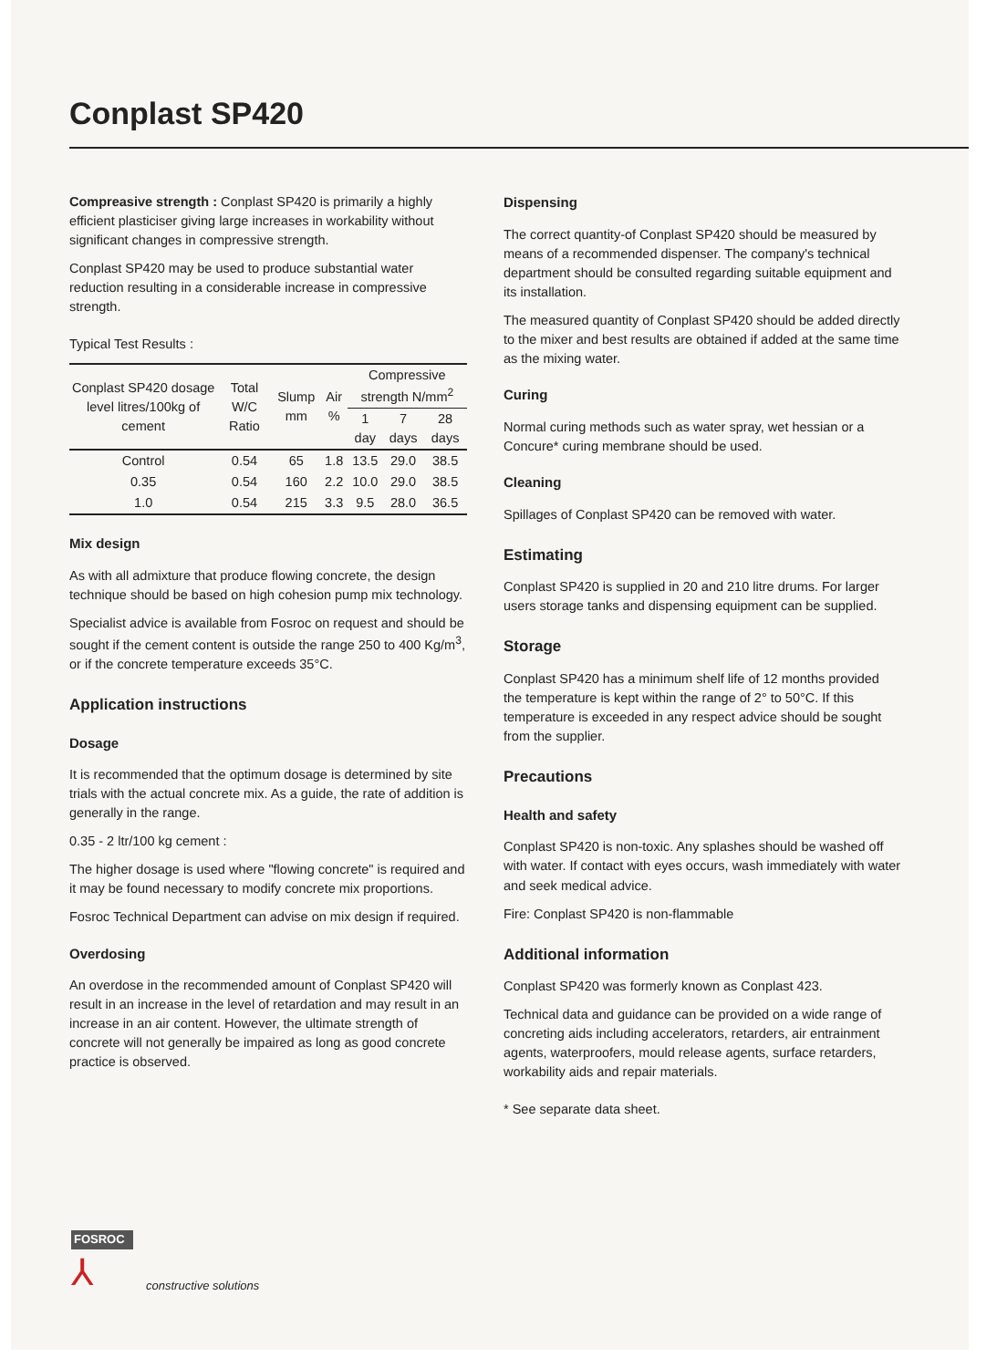Conplast SP420
Compreasive strength : Conplast SP420 is primarily a highly efficient plasticiser giving large increases in workability without significant changes in compressive strength.
Conplast SP420 may be used to produce substantial water reduction resulting in a considerable increase in compressive strength.
Typical Test Results :
| Conplast SP420 dosage level litres/100kg of cement | Total W/C Ratio | Slump mm | Air % | Compressive strength N/mm<sup>2</sup> | | |
| --- | --- | --- | --- | --- | --- | --- |
| | | | | 1 day | 7 days | 28 days |
| Control | 0.54 | 65 | 1.8 | 13.5 | 29.0 | 38.5 |
| 0.35 | 0.54 | 160 | 2.2 | 10.0 | 29.0 | 38.5 |
| 1.0 | 0.54 | 215 | 3.3 | 9.5 | 28.0 | 36.5 |
Mix design
As with all admixture that produce flowing concrete, the design technique should be based on high cohesion pump mix technology.
Specialist advice is available from Fosroc on request and should be sought if the cement content is outside the range 250 to 400 Kg/m<sup>3</sup>, or if the concrete temperature exceeds 35°C.
Application instructions
Dosage
It is recommended that the optimum dosage is determined by site trials with the actual concrete mix. As a guide, the rate of addition is generally in the range.
0.35 - 2 ltr/100 kg cement :
The higher dosage is used where "flowing concrete" is required and it may be found necessary to modify concrete mix proportions.
Fosroc Technical Department can advise on mix design if required.
Overdosing
An overdose in the recommended amount of Conplast SP420 will result in an increase in the level of retardation and may result in an increase in an air content. However, the ultimate strength of concrete will not generally be impaired as long as good concrete practice is observed.
Dispensing
The correct quantity-of Conplast SP420 should be measured by means of a recommended dispenser. The company's technical department should be consulted regarding suitable equipment and its installation.
The measured quantity of Conplast SP420 should be added directly to the mixer and best results are obtained if added at the same time as the mixing water.
Curing
Normal curing methods such as water spray, wet hessian or a Concure* curing membrane should be used.
Cleaning
Spillages of Conplast SP420 can be removed with water.
Estimating
Conplast SP420 is supplied in 20 and 210 litre drums. For larger users storage tanks and dispensing equipment can be supplied.
Storage
Conplast SP420 has a minimum shelf life of 12 months provided the temperature is kept within the range of 2° to 50°C. If this temperature is exceeded in any respect advice should be sought from the supplier.
Precautions
Health and safety
Conplast SP420 is non-toxic. Any splashes should be washed off with water. If contact with eyes occurs, wash immediately with water and seek medical advice.
Fire: Conplast SP420 is non-flammable
Additional information
Conplast SP420 was formerly known as Conplast 423.
Technical data and guidance can be provided on a wide range of concreting aids including accelerators, retarders, air entrainment agents, waterproofers, mould release agents, surface retarders, workability aids and repair materials.
* See separate data sheet.
FOSROC
⅄
constructive solutions